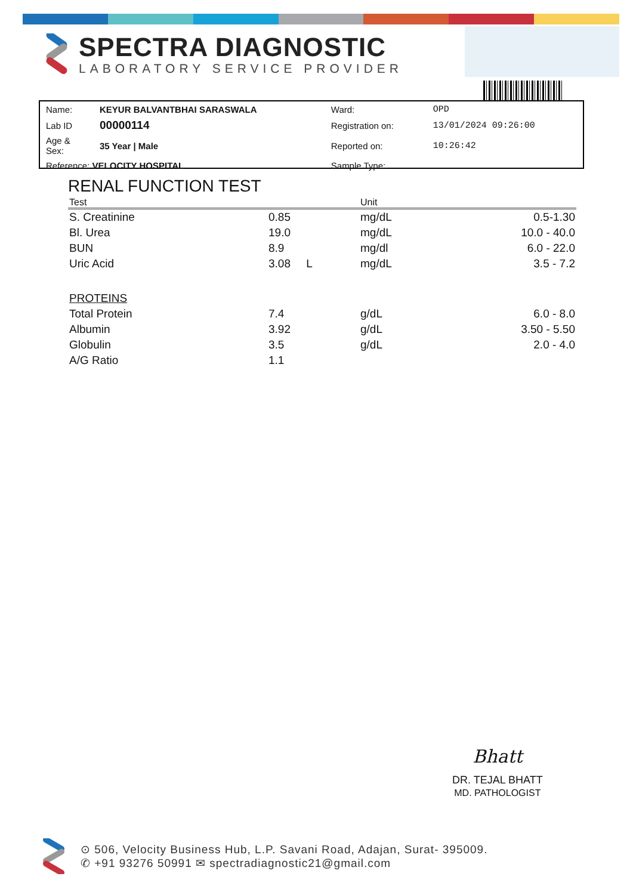SPECTRA DIAGNOSTIC
LABORATORY SERVICE PROVIDER
| Name: | KEYUR BALVANTBHAI SARASWALA | Ward: | OPD |
| Lab ID | 00000114 | Registration on: | 13/01/2024 09:26:00 |
| Age & Sex: | 35 Year / Male | Reported on: | 10:26:42 |
| Reference: VELOCITY HOSPITAL | | Sample Type: | |
RENAL FUNCTION TEST
| Test | | Unit | |
| --- | --- | --- | --- |
| S. Creatinine | 0.85 | mg/dL | 0.5-1.30 |
| Bl. Urea | 19.0 | mg/dL | 10.0 - 40.0 |
| BUN | 8.9 | mg/dl | 6.0 - 22.0 |
| Uric Acid | 3.08 L | mg/dL | 3.5 - 7.2 |
| PROTEINS | | | |
| Total Protein | 7.4 | g/dL | 6.0 - 8.0 |
| Albumin | 3.92 | g/dL | 3.50 - 5.50 |
| Globulin | 3.5 | g/dL | 2.0 - 4.0 |
| A/G Ratio | 1.1 | | |
Bhatt
DR. TEJAL BHATT
MD. PATHOLOGIST
⊙ 506, Velocity Business Hub, L.P. Savani Road, Adajan, Surat- 395009.
✆ +91 93276 50991 ✉ spectradiagnostic21@gmail.com